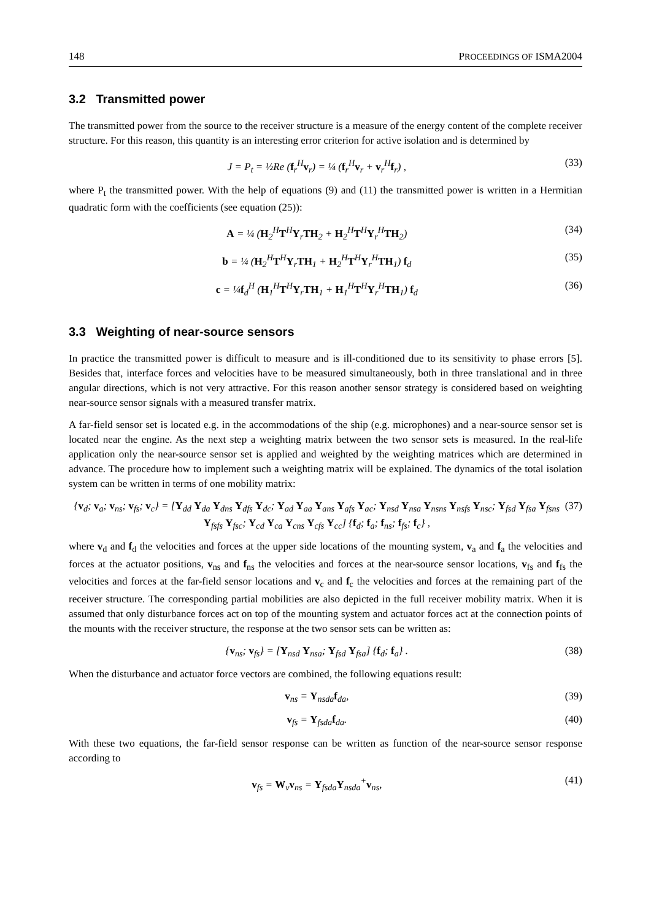148 PROCEEDINGS OF ISMA2004
3.2 Transmitted power
The transmitted power from the source to the receiver structure is a measure of the energy content of the complete receiver structure. For this reason, this quantity is an interesting error criterion for active isolation and is determined by
J = P<sub>t</sub> = ½Re (f<sub>r</sub><sup>H</sup>v<sub>r</sub>) = ¼ (f<sub>r</sub><sup>H</sup>v<sub>r</sub> + v<sub>r</sub><sup>H</sup>f<sub>r</sub>) , (33)
where P<sub>t</sub> the transmitted power. With the help of equations (9) and (11) the transmitted power is written in a Hermitian quadratic form with the coefficients (see equation (25)):
A = ¼ (H<sub>2</sub><sup>H</sup>T<sup>H</sup>Y<sub>r</sub>TH<sub>2</sub> + H<sub>2</sub><sup>H</sup>T<sup>H</sup>Y<sub>r</sub><sup>H</sup>TH<sub>2</sub>) (34)
b = ¼ (H<sub>2</sub><sup>H</sup>T<sup>H</sup>Y<sub>r</sub>TH<sub>1</sub> + H<sub>2</sub><sup>H</sup>T<sup>H</sup>Y<sub>r</sub><sup>H</sup>TH<sub>1</sub>) f<sub>d</sub> (35)
c = ¼f<sub>d</sub><sup>H</sup> (H<sub>1</sub><sup>H</sup>T<sup>H</sup>Y<sub>r</sub>TH<sub>1</sub> + H<sub>1</sub><sup>H</sup>T<sup>H</sup>Y<sub>r</sub><sup>H</sup>TH<sub>1</sub>) f<sub>d</sub> (36)
3.3 Weighting of near-source sensors
In practice the transmitted power is difficult to measure and is ill-conditioned due to its sensitivity to phase errors [5]. Besides that, interface forces and velocities have to be measured simultaneously, both in three translational and in three angular directions, which is not very attractive. For this reason another sensor strategy is considered based on weighting near-source sensor signals with a measured transfer matrix.
A far-field sensor set is located e.g. in the accommodations of the ship (e.g. microphones) and a near-source sensor set is located near the engine. As the next step a weighting matrix between the two sensor sets is measured. In the real-life application only the near-source sensor set is applied and weighted by the weighting matrices which are determined in advance. The procedure how to implement such a weighting matrix will be explained. The dynamics of the total isolation system can be written in terms of one mobility matrix:
{v<sub>d</sub>; v<sub>a</sub>; v<sub>ns</sub>; v<sub>fs</sub>; v<sub>c</sub>} = [Y<sub>dd</sub> Y<sub>da</sub> Y<sub>dns</sub> Y<sub>dfs</sub> Y<sub>dc</sub>; Y<sub>ad</sub> Y<sub>aa</sub> Y<sub>ans</sub> Y<sub>afs</sub> Y<sub>ac</sub>; Y<sub>nsd</sub> Y<sub>nsa</sub> Y<sub>nsns</sub> Y<sub>nsfs</sub> Y<sub>nsc</sub>; Y<sub>fsd</sub> Y<sub>fsa</sub> Y<sub>fsns</sub> Y<sub>fsfs</sub> Y<sub>fsc</sub>; Y<sub>cd</sub> Y<sub>ca</sub> Y<sub>cns</sub> Y<sub>cfs</sub> Y<sub>cc</sub>] {f<sub>d</sub>; f<sub>a</sub>; f<sub>ns</sub>; f<sub>fs</sub>; f<sub>c</sub>} , (37)
where v<sub>d</sub> and f<sub>d</sub> the velocities and forces at the upper side locations of the mounting system, v<sub>a</sub> and f<sub>a</sub> the velocities and forces at the actuator positions, v<sub>ns</sub> and f<sub>ns</sub> the velocities and forces at the near-source sensor locations, v<sub>fs</sub> and f<sub>fs</sub> the velocities and forces at the far-field sensor locations and v<sub>c</sub> and f<sub>c</sub> the velocities and forces at the remaining part of the receiver structure. The corresponding partial mobilities are also depicted in the full receiver mobility matrix. When it is assumed that only disturbance forces act on top of the mounting system and actuator forces act at the connection points of the mounts with the receiver structure, the response at the two sensor sets can be written as:
{v<sub>ns</sub>; v<sub>fs</sub>} = [Y<sub>nsd</sub> Y<sub>nsa</sub>; Y<sub>fsd</sub> Y<sub>fsa</sub>] {f<sub>d</sub>; f<sub>a</sub>} . (38)
When the disturbance and actuator force vectors are combined, the following equations result:
v<sub>ns</sub> = Y<sub>nsda</sub>f<sub>da</sub>, (39)
v<sub>fs</sub> = Y<sub>fsda</sub>f<sub>da</sub>. (40)
With these two equations, the far-field sensor response can be written as function of the near-source sensor response according to
v<sub>fs</sub> = W<sub>v</sub>v<sub>ns</sub> = Y<sub>fsda</sub>Y<sub>nsda</sub><sup>+</sup>v<sub>ns</sub>, (41)